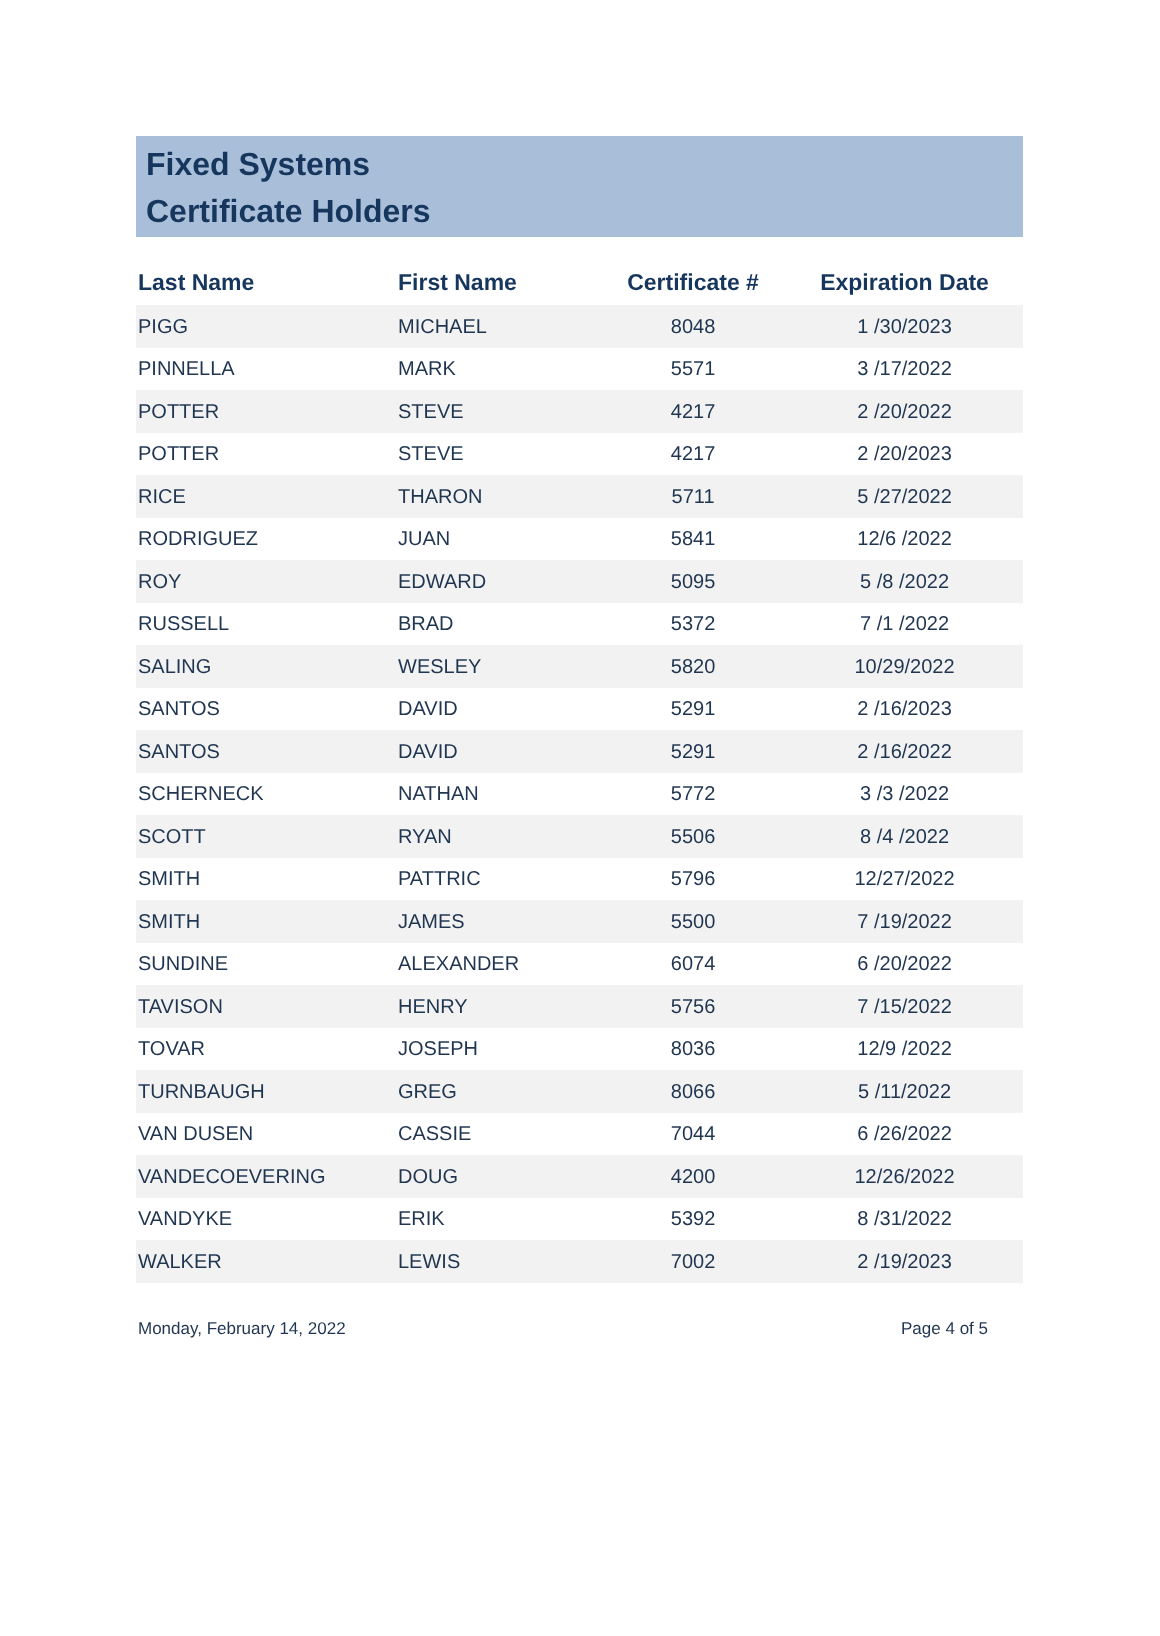Fixed Systems
Certificate Holders
| Last Name | First Name | Certificate # | Expiration Date |
| --- | --- | --- | --- |
| PIGG | MICHAEL | 8048 | 1 /30/2023 |
| PINNELLA | MARK | 5571 | 3 /17/2022 |
| POTTER | STEVE | 4217 | 2 /20/2022 |
| POTTER | STEVE | 4217 | 2 /20/2023 |
| RICE | THARON | 5711 | 5 /27/2022 |
| RODRIGUEZ | JUAN | 5841 | 12/6 /2022 |
| ROY | EDWARD | 5095 | 5 /8 /2022 |
| RUSSELL | BRAD | 5372 | 7 /1 /2022 |
| SALING | WESLEY | 5820 | 10/29/2022 |
| SANTOS | DAVID | 5291 | 2 /16/2023 |
| SANTOS | DAVID | 5291 | 2 /16/2022 |
| SCHERNECK | NATHAN | 5772 | 3 /3 /2022 |
| SCOTT | RYAN | 5506 | 8 /4 /2022 |
| SMITH | PATTRIC | 5796 | 12/27/2022 |
| SMITH | JAMES | 5500 | 7 /19/2022 |
| SUNDINE | ALEXANDER | 6074 | 6 /20/2022 |
| TAVISON | HENRY | 5756 | 7 /15/2022 |
| TOVAR | JOSEPH | 8036 | 12/9 /2022 |
| TURNBAUGH | GREG | 8066 | 5 /11/2022 |
| VAN DUSEN | CASSIE | 7044 | 6 /26/2022 |
| VANDECOEVERING | DOUG | 4200 | 12/26/2022 |
| VANDYKE | ERIK | 5392 | 8 /31/2022 |
| WALKER | LEWIS | 7002 | 2 /19/2023 |
Monday, February 14, 2022 Page 4 of 5